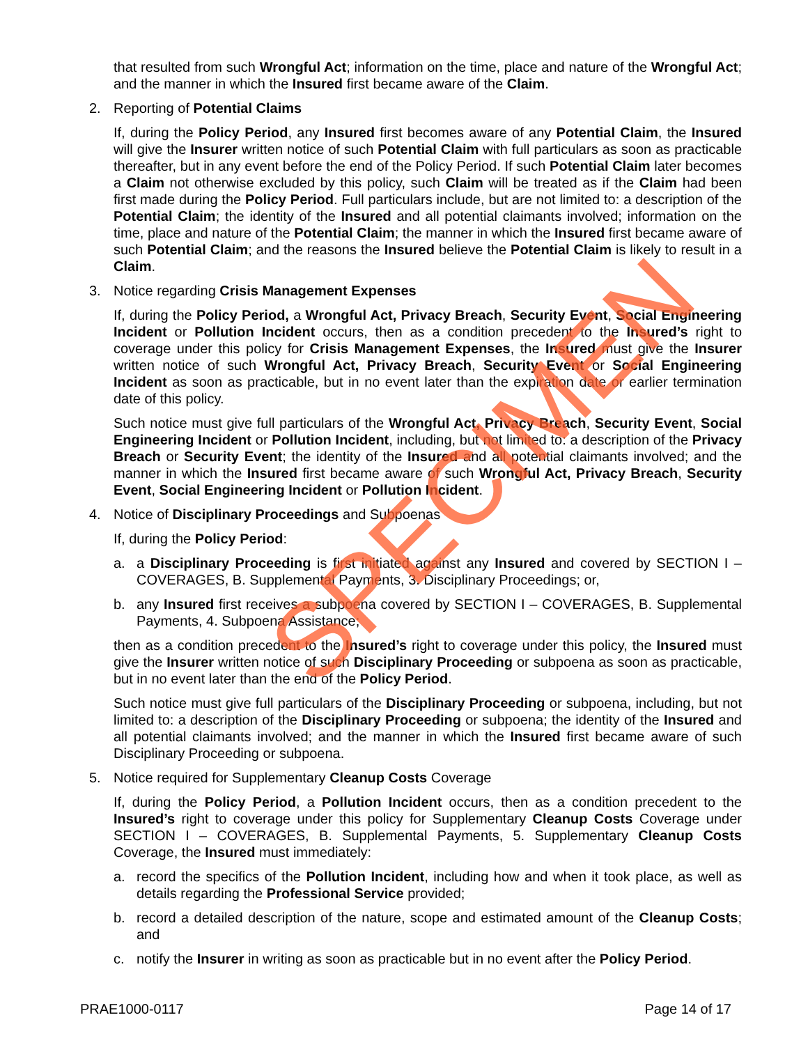that resulted from such Wrongful Act; information on the time, place and nature of the Wrongful Act; and the manner in which the Insured first became aware of the Claim.
2. Reporting of Potential Claims
If, during the Policy Period, any Insured first becomes aware of any Potential Claim, the Insured will give the Insurer written notice of such Potential Claim with full particulars as soon as practicable thereafter, but in any event before the end of the Policy Period. If such Potential Claim later becomes a Claim not otherwise excluded by this policy, such Claim will be treated as if the Claim had been first made during the Policy Period. Full particulars include, but are not limited to: a description of the Potential Claim; the identity of the Insured and all potential claimants involved; information on the time, place and nature of the Potential Claim; the manner in which the Insured first became aware of such Potential Claim; and the reasons the Insured believe the Potential Claim is likely to result in a Claim.
3. Notice regarding Crisis Management Expenses
If, during the Policy Period, a Wrongful Act, Privacy Breach, Security Event, Social Engineering Incident or Pollution Incident occurs, then as a condition precedent to the Insured’s right to coverage under this policy for Crisis Management Expenses, the Insured must give the Insurer written notice of such Wrongful Act, Privacy Breach, Security Event or Social Engineering Incident as soon as practicable, but in no event later than the expiration date or earlier termination date of this policy.
Such notice must give full particulars of the Wrongful Act, Privacy Breach, Security Event, Social Engineering Incident or Pollution Incident, including, but not limited to: a description of the Privacy Breach or Security Event; the identity of the Insured and all potential claimants involved; and the manner in which the Insured first became aware of such Wrongful Act, Privacy Breach, Security Event, Social Engineering Incident or Pollution Incident.
4. Notice of Disciplinary Proceedings and Subpoenas
If, during the Policy Period:
a. a Disciplinary Proceeding is first initiated against any Insured and covered by SECTION I – COVERAGES, B. Supplemental Payments, 3. Disciplinary Proceedings; or,
b. any Insured first receives a subpoena covered by SECTION I – COVERAGES, B. Supplemental Payments, 4. Subpoena Assistance;
then as a condition precedent to the Insured’s right to coverage under this policy, the Insured must give the Insurer written notice of such Disciplinary Proceeding or subpoena as soon as practicable, but in no event later than the end of the Policy Period.
Such notice must give full particulars of the Disciplinary Proceeding or subpoena, including, but not limited to: a description of the Disciplinary Proceeding or subpoena; the identity of the Insured and all potential claimants involved; and the manner in which the Insured first became aware of such Disciplinary Proceeding or subpoena.
5. Notice required for Supplementary Cleanup Costs Coverage
If, during the Policy Period, a Pollution Incident occurs, then as a condition precedent to the Insured’s right to coverage under this policy for Supplementary Cleanup Costs Coverage under SECTION I – COVERAGES, B. Supplemental Payments, 5. Supplementary Cleanup Costs Coverage, the Insured must immediately:
a. record the specifics of the Pollution Incident, including how and when it took place, as well as details regarding the Professional Service provided;
b. record a detailed description of the nature, scope and estimated amount of the Cleanup Costs; and
c. notify the Insurer in writing as soon as practicable but in no event after the Policy Period.
SPECIMEN
PRAE1000-0117 Page 14 of 17